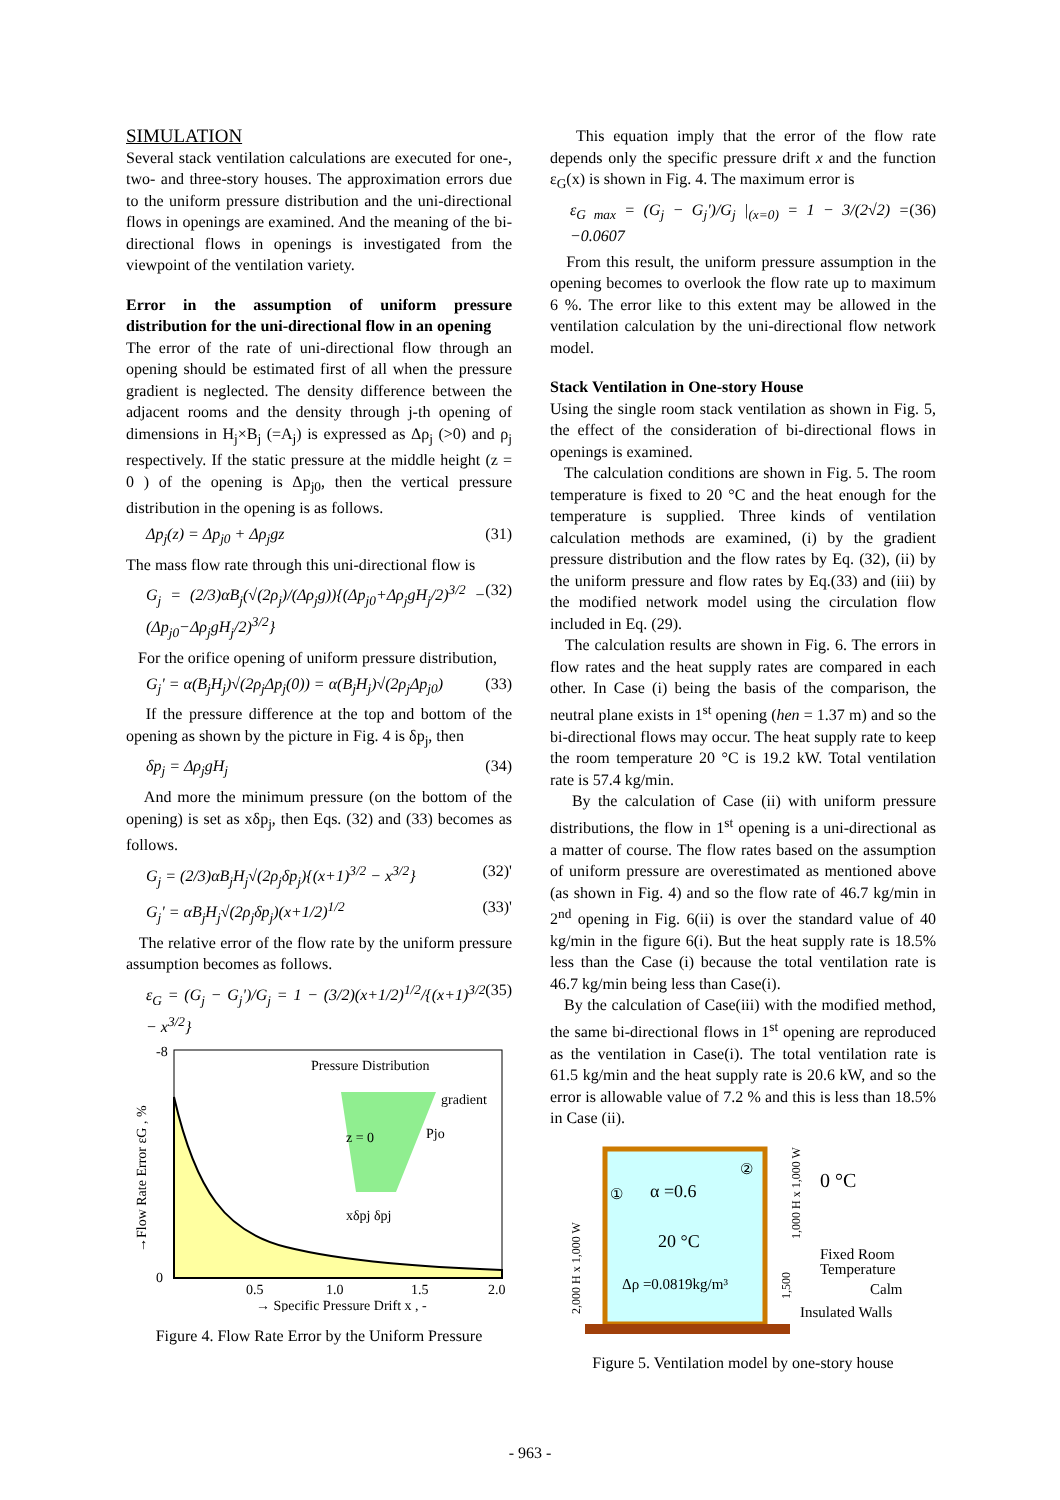SIMULATION
Several stack ventilation calculations are executed for one-, two- and three-story houses. The approximation errors due to the uniform pressure distribution and the uni-directional flows in openings are examined. And the meaning of the bi-directional flows in openings is investigated from the viewpoint of the ventilation variety.
Error in the assumption of uniform pressure distribution for the uni-directional flow in an opening
The error of the rate of uni-directional flow through an opening should be estimated first of all when the pressure gradient is neglected. The density difference between the adjacent rooms and the density through j-th opening of dimensions in H<sub>j</sub>×B<sub>j</sub> (=A<sub>j</sub>) is expressed as Δρ<sub>j</sub> (>0) and ρ<sub>j</sub> respectively. If the static pressure at the middle height (z = 0 ) of the opening is Δp<sub>j0</sub>, then the vertical pressure distribution in the opening is as follows.
Δp<sub>j</sub>(z) = Δp<sub>j0</sub> + Δρ<sub>j</sub>gz (31)
The mass flow rate through this uni-directional flow is
G<sub>j</sub> = (2/3)αB<sub>j</sub>(√(2ρ<sub>j</sub>)/(Δρ<sub>j</sub>g)){(Δp<sub>j0</sub>+Δρ<sub>j</sub>gH<sub>j</sub>/2)<sup>3/2</sup> − (Δp<sub>j0</sub>−Δρ<sub>j</sub>gH<sub>j</sub>/2)<sup>3/2</sup>} (32)
For the orifice opening of uniform pressure distribution,
G<sub>j</sub>' = α(B<sub>j</sub>H<sub>j</sub>)√(2ρ<sub>j</sub>Δp<sub>j</sub>(0)) = α(B<sub>j</sub>H<sub>j</sub>)√(2ρ<sub>j</sub>Δp<sub>j0</sub>) (33)
If the pressure difference at the top and bottom of the opening as shown by the picture in Fig. 4 is δp<sub>j</sub>, then
δp<sub>j</sub> = Δρ<sub>j</sub>gH<sub>j</sub> (34)
And more the minimum pressure (on the bottom of the opening) is set as xδp<sub>j</sub>, then Eqs. (32) and (33) becomes as follows.
G<sub>j</sub> = (2/3)αB<sub>j</sub>H<sub>j</sub>√(2ρ<sub>j</sub>δp<sub>j</sub>){(x+1)<sup>3/2</sup> − x<sup>3/2</sup>} (32)'
G<sub>j</sub>' = αB<sub>j</sub>H<sub>j</sub>√(2ρ<sub>j</sub>δp<sub>j</sub>)(x+1/2)<sup>1/2</sup> (33)'
The relative error of the flow rate by the uniform pressure assumption becomes as follows.
ε<sub>G</sub> = (G<sub>j</sub> − G<sub>j</sub>')/G<sub>j</sub> = 1 − (3/2)(x+1/2)<sup>1/2</sup>/{(x+1)<sup>3/2</sup> − x<sup>3/2</sup>} (35)
-8
0
0.5
1.0
1.5
2.0
→ Specific Pressure Drift x , -
→Flow Rate Error εG , %
Pressure Distribution
gradient
Pjo
z = 0
xδpj δpj
Figure 4. Flow Rate Error by the Uniform Pressure
This equation imply that the error of the flow rate depends only the specific pressure drift x and the function ε<sub>G</sub>(x) is shown in Fig. 4. The maximum error is
ε<sub>G max</sub> = (G<sub>j</sub> − G<sub>j</sub>')/G<sub>j</sub> |<sub>(x=0)</sub> = 1 − 3/(2√2) = −0.0607 (36)
From this result, the uniform pressure assumption in the opening becomes to overlook the flow rate up to maximum 6 %. The error like to this extent may be allowed in the ventilation calculation by the uni-directional flow network model.
Stack Ventilation in One-story House
Using the single room stack ventilation as shown in Fig. 5, the effect of the consideration of bi-directional flows in openings is examined.
The calculation conditions are shown in Fig. 5. The room temperature is fixed to 20 °C and the heat enough for the temperature is supplied. Three kinds of ventilation calculation methods are examined, (i) by the gradient pressure distribution and the flow rates by Eq. (32), (ii) by the uniform pressure and flow rates by Eq.(33) and (iii) by the modified network model using the circulation flow included in Eq. (29).
The calculation results are shown in Fig. 6. The errors in flow rates and the heat supply rates are compared in each other. In Case (i) being the basis of the comparison, the neutral plane exists in 1<sup>st</sup> opening (hen = 1.37 m) and so the bi-directional flows may occur. The heat supply rate to keep the room temperature 20 °C is 19.2 kW. Total ventilation rate is 57.4 kg/min.
By the calculation of Case (ii) with uniform pressure distributions, the flow in 1<sup>st</sup> opening is a uni-directional as a matter of course. The flow rates based on the assumption of uniform pressure are overestimated as mentioned above (as shown in Fig. 4) and so the flow rate of 46.7 kg/min in 2<sup>nd</sup> opening in Fig. 6(ii) is over the standard value of 40 kg/min in the figure 6(i). But the heat supply rate is 18.5% less than the Case (i) because the total ventilation rate is 46.7 kg/min being less than Case(i).
By the calculation of Case(iii) with the modified method, the same bi-directional flows in 1<sup>st</sup> opening are reproduced as the ventilation in Case(i). The total ventilation rate is 61.5 kg/min and the heat supply rate is 20.6 kW, and so the error is allowable value of 7.2 % and this is less than 18.5% in Case (ii).
①
②
α =0.6
20 °C
Δρ =0.0819kg/m³
0 °C
Fixed Room
Temperature
Calm
Insulated Walls
2,000 H x 1,000 W
1,000 H x 1,000 W
1,500
Figure 5. Ventilation model by one-story house
- 963 -